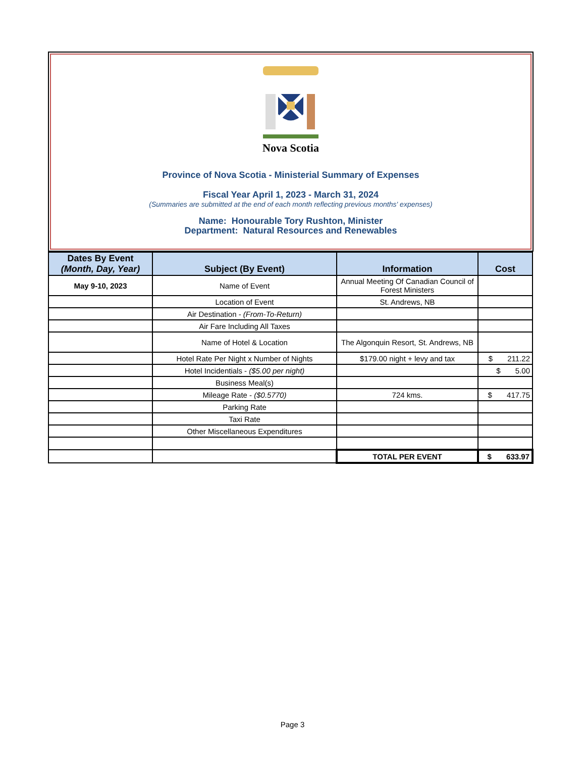Nova Scotia
Province of Nova Scotia - Ministerial Summary of Expenses
Fiscal Year April 1, 2023 - March 31, 2024
(Summaries are submitted at the end of each month reflecting previous months' expenses)
Name: Honourable Tory Rushton, Minister
Department: Natural Resources and Renewables
| Dates By Event (Month, Day, Year) | Subject (By Event) | Information | Cost |
| --- | --- | --- | --- |
| May 9-10, 2023 | Name of Event | Annual Meeting Of Canadian Council of Forest Ministers | |
| | Location of Event | St. Andrews, NB | |
| | Air Destination - (From-To-Return) | | |
| | Air Fare Including All Taxes | | |
| | Name of Hotel & Location | The Algonquin Resort, St. Andrews, NB | |
| | Hotel Rate Per Night x Number of Nights | $179.00 night + levy and tax | $ 211.22 |
| | Hotel Incidentials - ($5.00 per night) | | $ 5.00 |
| | Business Meal(s) | | |
| | Mileage Rate - ($0.5770) | 724 kms. | $ 417.75 |
| | Parking Rate | | |
| | Taxi Rate | | |
| | Other Miscellaneous Expenditures | | |
| | | TOTAL PER EVENT | $ 633.97 |
Page 3